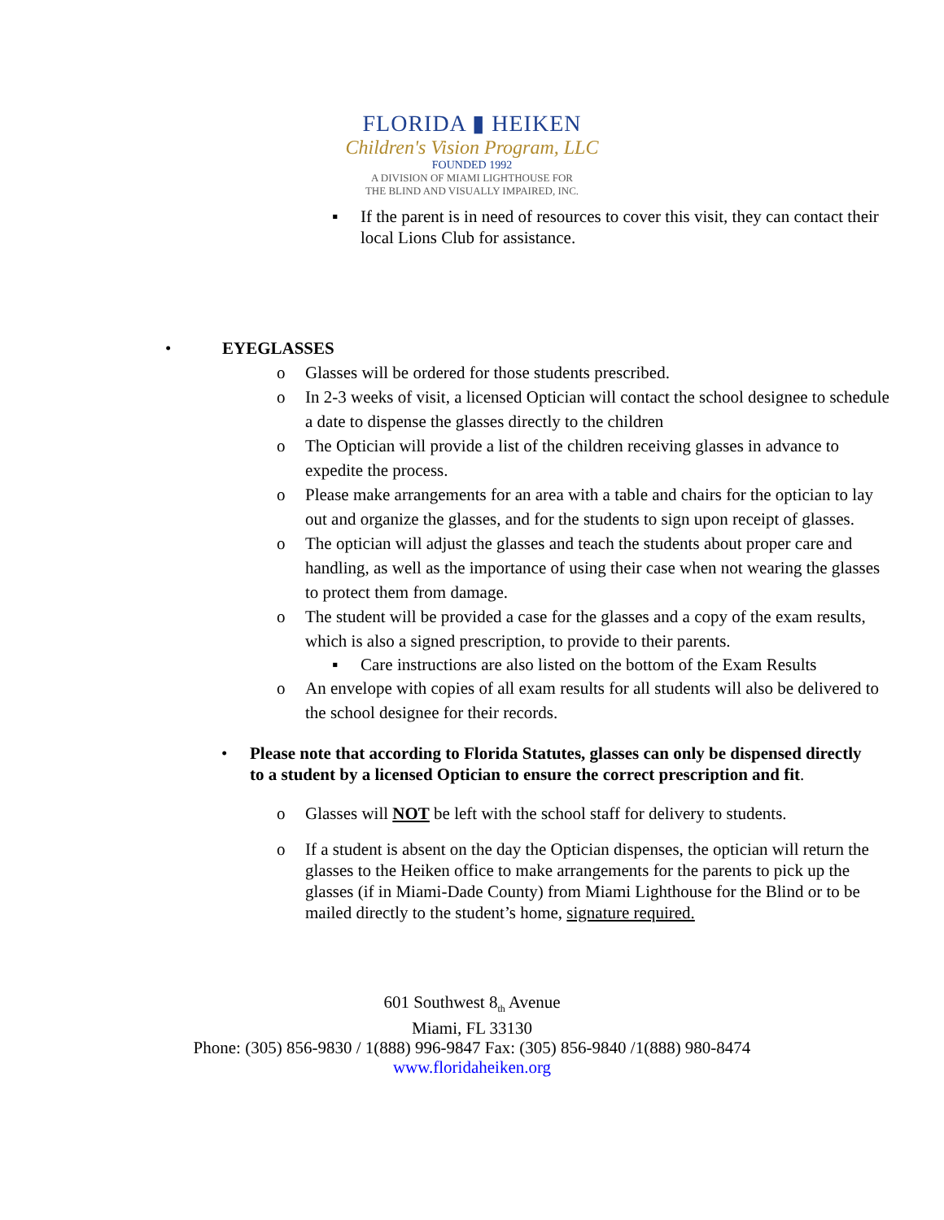FLORIDA ▮ HEIKEN
Children's Vision Program, LLC
FOUNDED 1992
A DIVISION OF MIAMI LIGHTHOUSE FOR
THE BLIND AND VISUALLY IMPAIRED, INC.
▪ If the parent is in need of resources to cover this visit, they can contact their local Lions Club for assistance.
• EYEGLASSES
o Glasses will be ordered for those students prescribed.
o In 2-3 weeks of visit, a licensed Optician will contact the school designee to schedule a date to dispense the glasses directly to the children
o The Optician will provide a list of the children receiving glasses in advance to expedite the process.
o Please make arrangements for an area with a table and chairs for the optician to lay out and organize the glasses, and for the students to sign upon receipt of glasses.
o The optician will adjust the glasses and teach the students about proper care and handling, as well as the importance of using their case when not wearing the glasses to protect them from damage.
o The student will be provided a case for the glasses and a copy of the exam results, which is also a signed prescription, to provide to their parents.
▪ Care instructions are also listed on the bottom of the Exam Results
o An envelope with copies of all exam results for all students will also be delivered to the school designee for their records.
• Please note that according to Florida Statutes, glasses can only be dispensed directly to a student by a licensed Optician to ensure the correct prescription and fit.
o Glasses will NOT be left with the school staff for delivery to students.
o If a student is absent on the day the Optician dispenses, the optician will return the glasses to the Heiken office to make arrangements for the parents to pick up the glasses (if in Miami-Dade County) from Miami Lighthouse for the Blind or to be mailed directly to the student’s home, signature required.
601 Southwest 8<sub>th</sub> Avenue
Miami, FL 33130
Phone: (305) 856-9830 / 1(888) 996-9847 Fax: (305) 856-9840 /1(888) 980-8474
www.floridaheiken.org